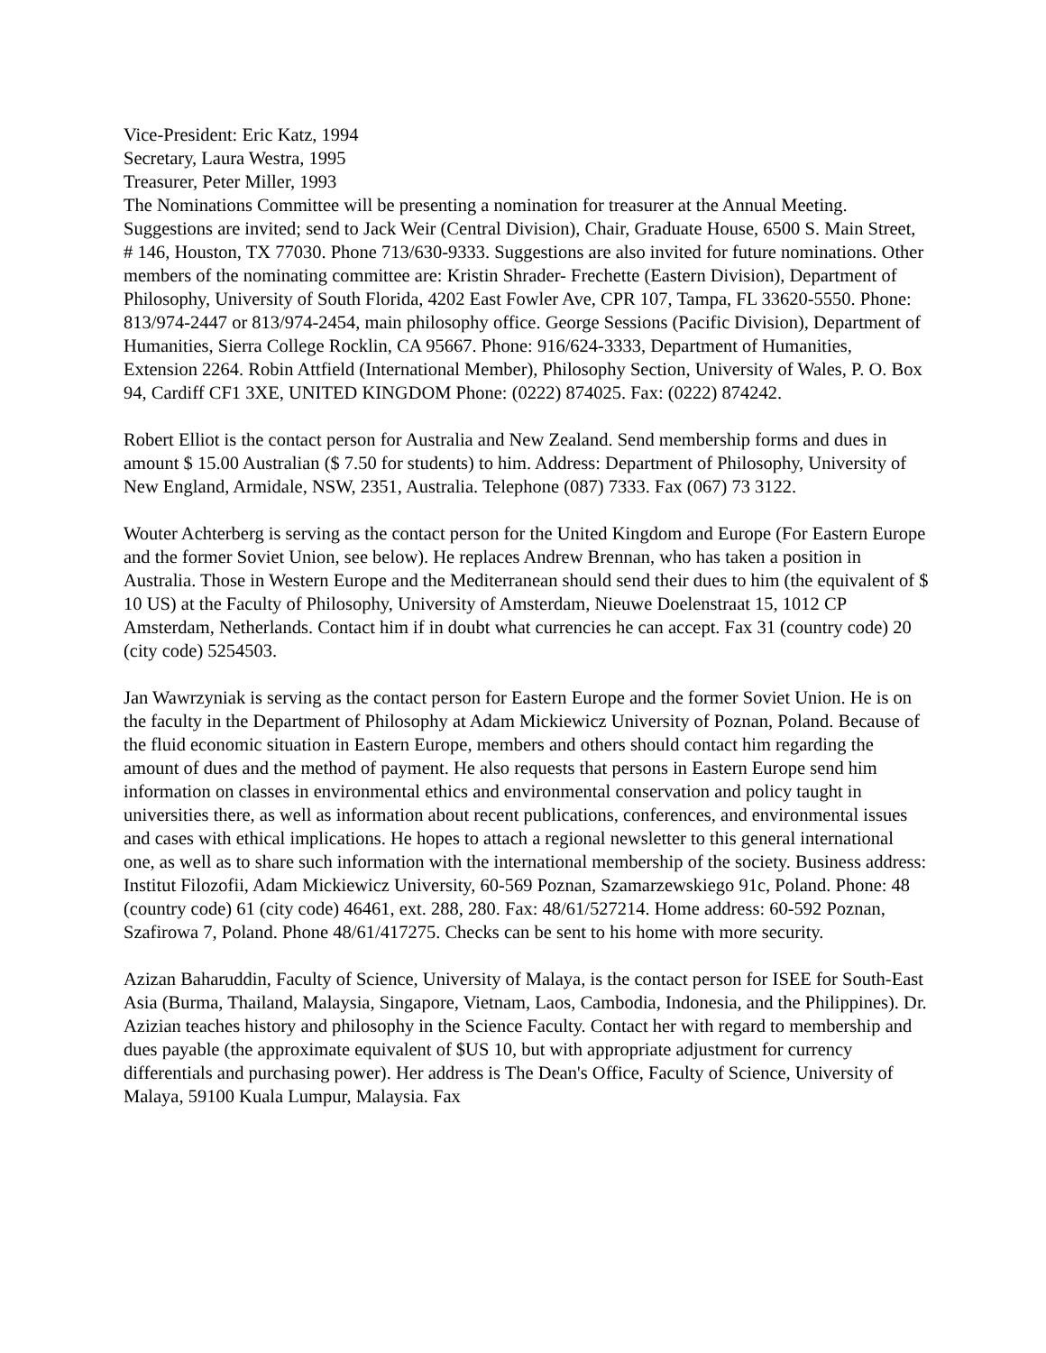Vice-President: Eric Katz, 1994
Secretary, Laura Westra, 1995
Treasurer, Peter Miller, 1993
The Nominations Committee will be presenting a nomination for treasurer at the Annual Meeting. Suggestions are invited; send to Jack Weir (Central Division), Chair, Graduate House, 6500 S. Main Street, # 146, Houston, TX 77030. Phone 713/630-9333. Suggestions are also invited for future nominations. Other members of the nominating committee are: Kristin Shrader- Frechette (Eastern Division), Department of Philosophy, University of South Florida, 4202 East Fowler Ave, CPR 107, Tampa, FL 33620-5550. Phone: 813/974-2447 or 813/974-2454, main philosophy office. George Sessions (Pacific Division), Department of Humanities, Sierra College Rocklin, CA 95667. Phone: 916/624-3333, Department of Humanities, Extension 2264. Robin Attfield (International Member), Philosophy Section, University of Wales, P. O. Box 94, Cardiff CF1 3XE, UNITED KINGDOM Phone: (0222) 874025. Fax: (0222) 874242.
Robert Elliot is the contact person for Australia and New Zealand. Send membership forms and dues in amount $ 15.00 Australian ($ 7.50 for students) to him. Address: Department of Philosophy, University of New England, Armidale, NSW, 2351, Australia. Telephone (087) 7333. Fax (067) 73 3122.
Wouter Achterberg is serving as the contact person for the United Kingdom and Europe (For Eastern Europe and the former Soviet Union, see below). He replaces Andrew Brennan, who has taken a position in Australia. Those in Western Europe and the Mediterranean should send their dues to him (the equivalent of $ 10 US) at the Faculty of Philosophy, University of Amsterdam, Nieuwe Doelenstraat 15, 1012 CP Amsterdam, Netherlands. Contact him if in doubt what currencies he can accept. Fax 31 (country code) 20 (city code) 5254503.
Jan Wawrzyniak is serving as the contact person for Eastern Europe and the former Soviet Union. He is on the faculty in the Department of Philosophy at Adam Mickiewicz University of Poznan, Poland. Because of the fluid economic situation in Eastern Europe, members and others should contact him regarding the amount of dues and the method of payment. He also requests that persons in Eastern Europe send him information on classes in environmental ethics and environmental conservation and policy taught in universities there, as well as information about recent publications, conferences, and environmental issues and cases with ethical implications. He hopes to attach a regional newsletter to this general international one, as well as to share such information with the international membership of the society. Business address: Institut Filozofii, Adam Mickiewicz University, 60-569 Poznan, Szamarzewskiego 91c, Poland. Phone: 48 (country code) 61 (city code) 46461, ext. 288, 280. Fax: 48/61/527214. Home address: 60-592 Poznan, Szafirowa 7, Poland. Phone 48/61/417275. Checks can be sent to his home with more security.
Azizan Baharuddin, Faculty of Science, University of Malaya, is the contact person for ISEE for South-East Asia (Burma, Thailand, Malaysia, Singapore, Vietnam, Laos, Cambodia, Indonesia, and the Philippines). Dr. Azizian teaches history and philosophy in the Science Faculty. Contact her with regard to membership and dues payable (the approximate equivalent of $US 10, but with appropriate adjustment for currency differentials and purchasing power). Her address is The Dean's Office, Faculty of Science, University of Malaya, 59100 Kuala Lumpur, Malaysia. Fax